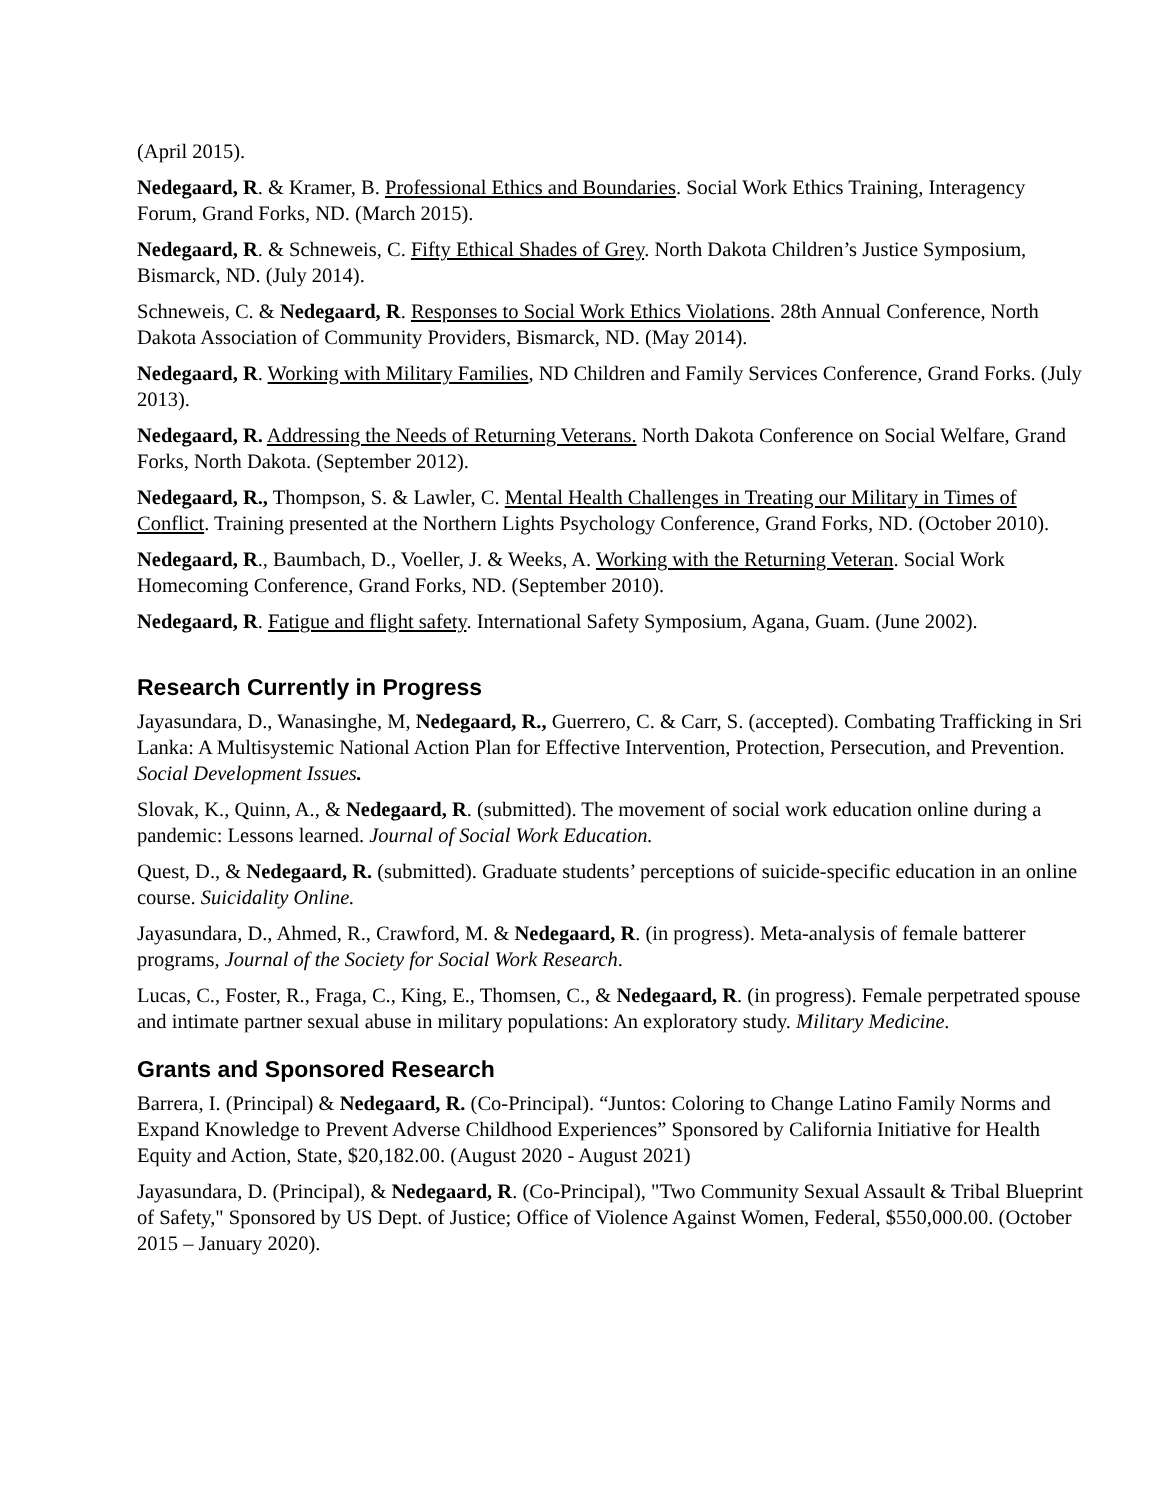(April 2015).
Nedegaard, R. & Kramer, B. Professional Ethics and Boundaries. Social Work Ethics Training, Interagency Forum, Grand Forks, ND. (March 2015).
Nedegaard, R. & Schneweis, C. Fifty Ethical Shades of Grey. North Dakota Children’s Justice Symposium, Bismarck, ND. (July 2014).
Schneweis, C. & Nedegaard, R. Responses to Social Work Ethics Violations. 28th Annual Conference, North Dakota Association of Community Providers, Bismarck, ND. (May 2014).
Nedegaard, R. Working with Military Families, ND Children and Family Services Conference, Grand Forks. (July 2013).
Nedegaard, R. Addressing the Needs of Returning Veterans. North Dakota Conference on Social Welfare, Grand Forks, North Dakota. (September 2012).
Nedegaard, R., Thompson, S. & Lawler, C. Mental Health Challenges in Treating our Military in Times of Conflict. Training presented at the Northern Lights Psychology Conference, Grand Forks, ND. (October 2010).
Nedegaard, R., Baumbach, D., Voeller, J. & Weeks, A. Working with the Returning Veteran. Social Work Homecoming Conference, Grand Forks, ND. (September 2010).
Nedegaard, R. Fatigue and flight safety. International Safety Symposium, Agana, Guam. (June 2002).
Research Currently in Progress
Jayasundara, D., Wanasinghe, M, Nedegaard, R., Guerrero, C. & Carr, S. (accepted). Combating Trafficking in Sri Lanka: A Multisystemic National Action Plan for Effective Intervention, Protection, Persecution, and Prevention. Social Development Issues.
Slovak, K., Quinn, A., & Nedegaard, R. (submitted). The movement of social work education online during a pandemic: Lessons learned. Journal of Social Work Education.
Quest, D., & Nedegaard, R. (submitted). Graduate students’ perceptions of suicide-specific education in an online course. Suicidality Online.
Jayasundara, D., Ahmed, R., Crawford, M. & Nedegaard, R. (in progress). Meta-analysis of female batterer programs, Journal of the Society for Social Work Research.
Lucas, C., Foster, R., Fraga, C., King, E., Thomsen, C., & Nedegaard, R. (in progress). Female perpetrated spouse and intimate partner sexual abuse in military populations: An exploratory study. Military Medicine.
Grants and Sponsored Research
Barrera, I. (Principal) & Nedegaard, R. (Co-Principal). “Juntos: Coloring to Change Latino Family Norms and Expand Knowledge to Prevent Adverse Childhood Experiences” Sponsored by California Initiative for Health Equity and Action, State, $20,182.00. (August 2020 - August 2021)
Jayasundara, D. (Principal), & Nedegaard, R. (Co-Principal), "Two Community Sexual Assault & Tribal Blueprint of Safety," Sponsored by US Dept. of Justice; Office of Violence Against Women, Federal, $550,000.00. (October 2015 – January 2020).